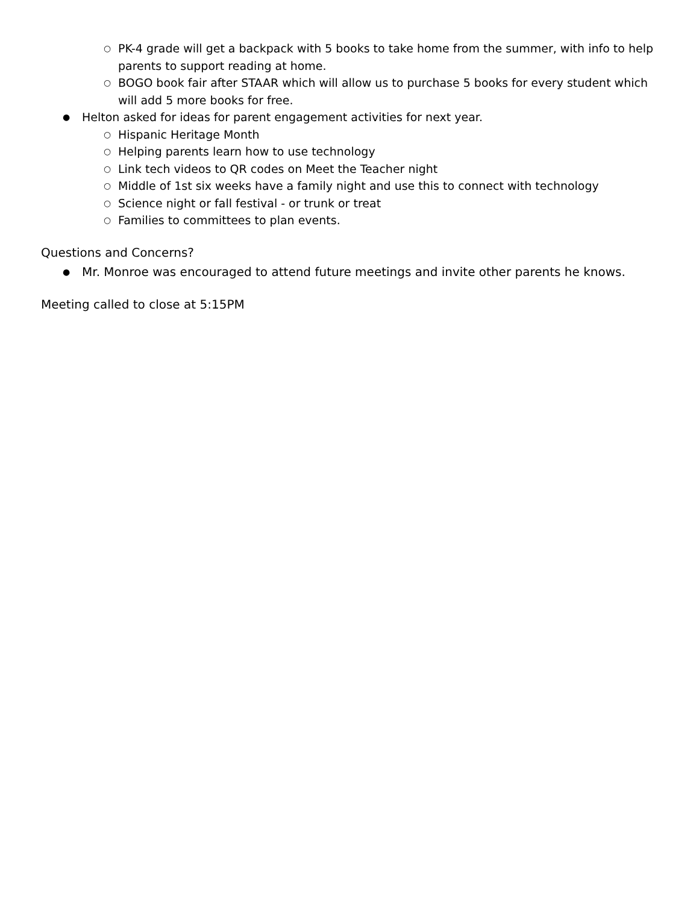○ PK-4 grade will get a backpack with 5 books to take home from the summer, with info to help parents to support reading at home.
○ BOGO book fair after STAAR which will allow us to purchase 5 books for every student which will add 5 more books for free.
● Helton asked for ideas for parent engagement activities for next year.
○ Hispanic Heritage Month
○ Helping parents learn how to use technology
○ Link tech videos to QR codes on Meet the Teacher night
○ Middle of 1st six weeks have a family night and use this to connect with technology
○ Science night or fall festival - or trunk or treat
○ Families to committees to plan events.
Questions and Concerns?
● Mr. Monroe was encouraged to attend future meetings and invite other parents he knows.
Meeting called to close at 5:15PM